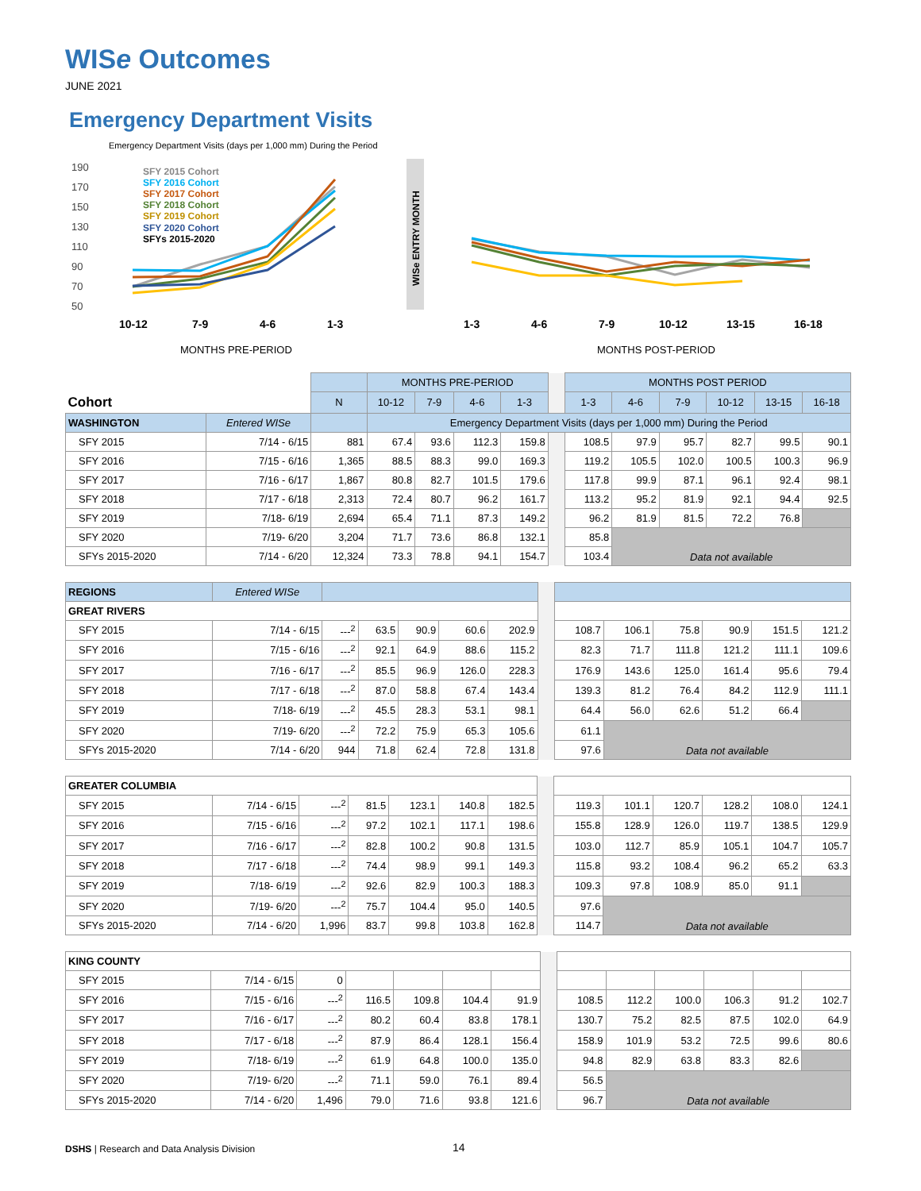WISe Outcomes
JUNE 2021
Emergency Department Visits
Emergency Department Visits (days per 1,000 mm) During the Period
190
170
150
130
110
90
70
50
WISe ENTRY MONTH
10-12
7-9
4-6
1-3
1-3
4-6
7-9
10-12
13-15
16-18
MONTHS PRE-PERIOD
MONTHS POST-PERIOD
SFY 2015 Cohort
SFY 2016 Cohort
SFY 2017 Cohort
SFY 2018 Cohort
SFY 2019 Cohort
SFY 2020 Cohort
SFYs 2015-2020
| | | | MONTHS PRE-PERIOD | | | | | MONTHS POST PERIOD | | | | | |
| Cohort | | N | 10-12 | 7-9 | 4-6 | 1-3 | | 1-3 | 4-6 | 7-9 | 10-12 | 13-15 | 16-18 |
| WASHINGTON | Entered WISe | | Emergency Department Visits (days per 1,000 mm) During the Period | | | | | | | | | | |
| SFY 2015 | 7/14 - 6/15 | 881 | 67.4 | 93.6 | 112.3 | 159.8 | | 108.5 | 97.9 | 95.7 | 82.7 | 99.5 | 90.1 |
| SFY 2016 | 7/15 - 6/16 | 1,365 | 88.5 | 88.3 | 99.0 | 169.3 | | 119.2 | 105.5 | 102.0 | 100.5 | 100.3 | 96.9 |
| SFY 2017 | 7/16 - 6/17 | 1,867 | 80.8 | 82.7 | 101.5 | 179.6 | | 117.8 | 99.9 | 87.1 | 96.1 | 92.4 | 98.1 |
| SFY 2018 | 7/17 - 6/18 | 2,313 | 72.4 | 80.7 | 96.2 | 161.7 | | 113.2 | 95.2 | 81.9 | 92.1 | 94.4 | 92.5 |
| SFY 2019 | 7/18- 6/19 | 2,694 | 65.4 | 71.1 | 87.3 | 149.2 | | 96.2 | 81.9 | 81.5 | 72.2 | 76.8 | |
| SFY 2020 | 7/19- 6/20 | 3,204 | 71.7 | 73.6 | 86.8 | 132.1 | | 85.8 | Data not available | | | | |
| SFYs 2015-2020 | 7/14 - 6/20 | 12,324 | 73.3 | 78.8 | 94.1 | 154.7 | | 103.4 | | | | | |
| REGIONS | Entered WISe | | | | | | | | | | | | |
| GREAT RIVERS | | | | | | | | | | | | | |
| SFY 2015 | 7/14 - 6/15 | ---<sup>2</sup> | 63.5 | 90.9 | 60.6 | 202.9 | | 108.7 | 106.1 | 75.8 | 90.9 | 151.5 | 121.2 |
| SFY 2016 | 7/15 - 6/16 | ---<sup>2</sup> | 92.1 | 64.9 | 88.6 | 115.2 | | 82.3 | 71.7 | 111.8 | 121.2 | 111.1 | 109.6 |
| SFY 2017 | 7/16 - 6/17 | ---<sup>2</sup> | 85.5 | 96.9 | 126.0 | 228.3 | | 176.9 | 143.6 | 125.0 | 161.4 | 95.6 | 79.4 |
| SFY 2018 | 7/17 - 6/18 | ---<sup>2</sup> | 87.0 | 58.8 | 67.4 | 143.4 | | 139.3 | 81.2 | 76.4 | 84.2 | 112.9 | 111.1 |
| SFY 2019 | 7/18- 6/19 | ---<sup>2</sup> | 45.5 | 28.3 | 53.1 | 98.1 | | 64.4 | 56.0 | 62.6 | 51.2 | 66.4 | |
| SFY 2020 | 7/19- 6/20 | ---<sup>2</sup> | 72.2 | 75.9 | 65.3 | 105.6 | | 61.1 | Data not available | | | | |
| SFYs 2015-2020 | 7/14 - 6/20 | 944 | 71.8 | 62.4 | 72.8 | 131.8 | | 97.6 | | | | | |
| GREATER COLUMBIA | | | | | | | | | | | | | |
| SFY 2015 | 7/14 - 6/15 | ---<sup>2</sup> | 81.5 | 123.1 | 140.8 | 182.5 | | 119.3 | 101.1 | 120.7 | 128.2 | 108.0 | 124.1 |
| SFY 2016 | 7/15 - 6/16 | ---<sup>2</sup> | 97.2 | 102.1 | 117.1 | 198.6 | | 155.8 | 128.9 | 126.0 | 119.7 | 138.5 | 129.9 |
| SFY 2017 | 7/16 - 6/17 | ---<sup>2</sup> | 82.8 | 100.2 | 90.8 | 131.5 | | 103.0 | 112.7 | 85.9 | 105.1 | 104.7 | 105.7 |
| SFY 2018 | 7/17 - 6/18 | ---<sup>2</sup> | 74.4 | 98.9 | 99.1 | 149.3 | | 115.8 | 93.2 | 108.4 | 96.2 | 65.2 | 63.3 |
| SFY 2019 | 7/18- 6/19 | ---<sup>2</sup> | 92.6 | 82.9 | 100.3 | 188.3 | | 109.3 | 97.8 | 108.9 | 85.0 | 91.1 | |
| SFY 2020 | 7/19- 6/20 | ---<sup>2</sup> | 75.7 | 104.4 | 95.0 | 140.5 | | 97.6 | Data not available | | | | |
| SFYs 2015-2020 | 7/14 - 6/20 | 1,996 | 83.7 | 99.8 | 103.8 | 162.8 | | 114.7 | | | | | |
| KING COUNTY | | | | | | | | | | | | | |
| SFY 2015 | 7/14 - 6/15 | 0 | | | | | | | | | | | |
| SFY 2016 | 7/15 - 6/16 | ---<sup>2</sup> | 116.5 | 109.8 | 104.4 | 91.9 | | 108.5 | 112.2 | 100.0 | 106.3 | 91.2 | 102.7 |
| SFY 2017 | 7/16 - 6/17 | ---<sup>2</sup> | 80.2 | 60.4 | 83.8 | 178.1 | | 130.7 | 75.2 | 82.5 | 87.5 | 102.0 | 64.9 |
| SFY 2018 | 7/17 - 6/18 | ---<sup>2</sup> | 87.9 | 86.4 | 128.1 | 156.4 | | 158.9 | 101.9 | 53.2 | 72.5 | 99.6 | 80.6 |
| SFY 2019 | 7/18- 6/19 | ---<sup>2</sup> | 61.9 | 64.8 | 100.0 | 135.0 | | 94.8 | 82.9 | 63.8 | 83.3 | 82.6 | |
| SFY 2020 | 7/19- 6/20 | ---<sup>2</sup> | 71.1 | 59.0 | 76.1 | 89.4 | | 56.5 | Data not available | | | | |
| SFYs 2015-2020 | 7/14 - 6/20 | 1,496 | 79.0 | 71.6 | 93.8 | 121.6 | | 96.7 | | | | | |
DSHS | Research and Data Analysis Division
14